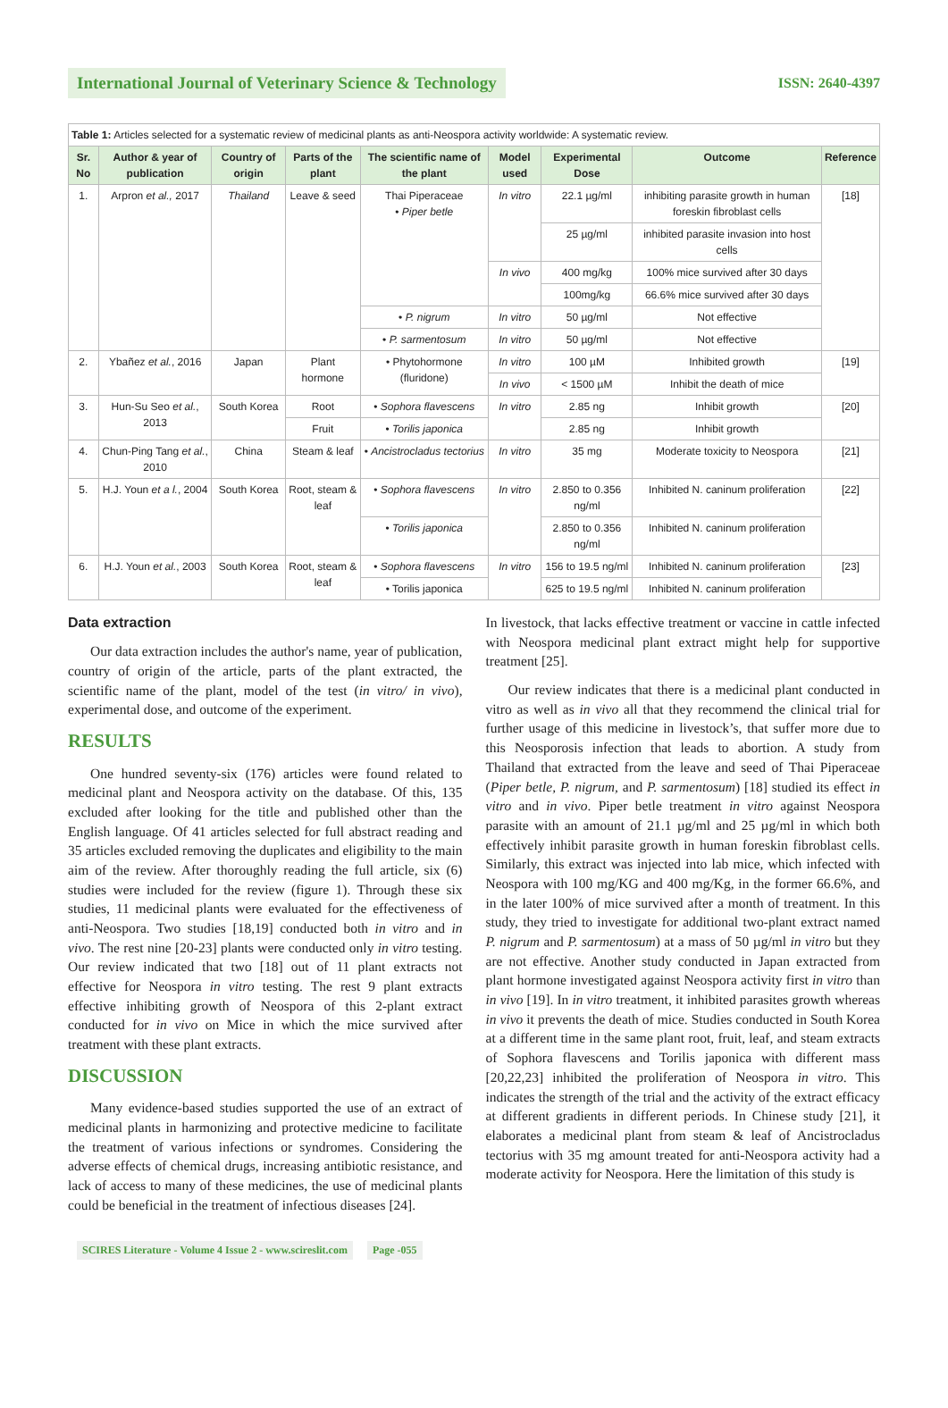International Journal of Veterinary Science & Technology
ISSN: 2640-4397
| Table 1: Articles selected for a systematic review of medicinal plants as anti-Neospora activity worldwide: A systematic review. | | | | | | | | |
| Sr. No | Author & year of publication | Country of origin | Parts of the plant | The scientific name of the plant | Model used | Experimental Dose | Outcome | Reference |
| 1. | Arpron et al., 2017 | Thailand | Leave & seed | Thai Piperaceae • Piper betle | In vitro | 22.1 µg/ml | inhibiting parasite growth in human foreskin fibroblast cells | [18] |
| | | | | | | 25 µg/ml | inhibited parasite invasion into host cells | |
| | | | | | In vivo | 400 mg/kg | 100% mice survived after 30 days | |
| | | | | | | 100mg/kg | 66.6% mice survived after 30 days | |
| | | | | • P. nigrum | In vitro | 50 µg/ml | Not effective | |
| | | | | • P. sarmentosum | In vitro | 50 µg/ml | Not effective | |
| 2. | Ybañez et al. , 2016 | Japan | Plant hormone | • Phytohormone (fluridone) | In vitro | 100 µM | Inhibited growth | [19] |
| | | | | | In vivo | < 1500 µM | Inhibit the death of mice | |
| 3. | Hun-Su Seo et al. , 2013 | South Korea | Root | • Sophora flavescens | In vitro | 2.85 ng | Inhibit growth | [20] |
| | | | Fruit | • Torilis japonica | | 2.85 ng | Inhibit growth | |
| 4. | Chun-Ping Tang et al. , 2010 | China | Steam & leaf | • Ancistrocladus tectorius | In vitro | 35 mg | Moderate toxicity to Neospora | [21] |
| 5. | H.J. Youn et a l. , 2004 | South Korea | Root, steam & leaf | • Sophora flavescens | In vitro | 2.850 to 0.356 ng/ml | Inhibited N. caninum proliferation | [22] |
| | | | | • Torilis japonica | | 2.850 to 0.356 ng/ml | Inhibited N. caninum proliferation | |
| 6. | H.J. Youn et al. , 2003 | South Korea | Root, steam & leaf | • Sophora flavescens | In vitro | 156 to 19.5 ng/ml | Inhibited N. caninum proliferation | [23] |
| | | | | • Torilis japonica | | 625 to 19.5 ng/ml | Inhibited N. caninum proliferation | |
Data extraction
Our data extraction includes the author's name, year of publication, country of origin of the article, parts of the plant extracted, the scientific name of the plant, model of the test (in vitro/ in vivo), experimental dose, and outcome of the experiment.
RESULTS
One hundred seventy-six (176) articles were found related to medicinal plant and Neospora activity on the database. Of this, 135 excluded after looking for the title and published other than the English language. Of 41 articles selected for full abstract reading and 35 articles excluded removing the duplicates and eligibility to the main aim of the review. After thoroughly reading the full article, six (6) studies were included for the review (figure 1). Through these six studies, 11 medicinal plants were evaluated for the effectiveness of anti-Neospora. Two studies [18,19] conducted both in vitro and in vivo. The rest nine [20-23] plants were conducted only in vitro testing. Our review indicated that two [18] out of 11 plant extracts not effective for Neospora in vitro testing. The rest 9 plant extracts effective inhibiting growth of Neospora of this 2-plant extract conducted for in vivo on Mice in which the mice survived after treatment with these plant extracts.
DISCUSSION
Many evidence-based studies supported the use of an extract of medicinal plants in harmonizing and protective medicine to facilitate the treatment of various infections or syndromes. Considering the adverse effects of chemical drugs, increasing antibiotic resistance, and lack of access to many of these medicines, the use of medicinal plants could be beneficial in the treatment of infectious diseases [24].
In livestock, that lacks effective treatment or vaccine in cattle infected with Neospora medicinal plant extract might help for supportive treatment [25].
Our review indicates that there is a medicinal plant conducted in vitro as well as in vivo all that they recommend the clinical trial for further usage of this medicine in livestock’s, that suffer more due to this Neosporosis infection that leads to abortion. A study from Thailand that extracted from the leave and seed of Thai Piperaceae (Piper betle, P. nigrum, and P. sarmentosum) [18] studied its effect in vitro and in vivo. Piper betle treatment in vitro against Neospora parasite with an amount of 21.1 µg/ml and 25 µg/ml in which both effectively inhibit parasite growth in human foreskin fibroblast cells. Similarly, this extract was injected into lab mice, which infected with Neospora with 100 mg/KG and 400 mg/Kg, in the former 66.6%, and in the later 100% of mice survived after a month of treatment. In this study, they tried to investigate for additional two-plant extract named P. nigrum and P. sarmentosum) at a mass of 50 µg/ml in vitro but they are not effective. Another study conducted in Japan extracted from plant hormone investigated against Neospora activity first in vitro than in vivo [19]. In in vitro treatment, it inhibited parasites growth whereas in vivo it prevents the death of mice. Studies conducted in South Korea at a different time in the same plant root, fruit, leaf, and steam extracts of Sophora flavescens and Torilis japonica with different mass [20,22,23] inhibited the proliferation of Neospora in vitro. This indicates the strength of the trial and the activity of the extract efficacy at different gradients in different periods. In Chinese study [21], it elaborates a medicinal plant from steam & leaf of Ancistrocladus tectorius with 35 mg amount treated for anti-Neospora activity had a moderate activity for Neospora. Here the limitation of this study is
SCIRES Literature - Volume 4 Issue 2 - www.scireslit.com Page -055